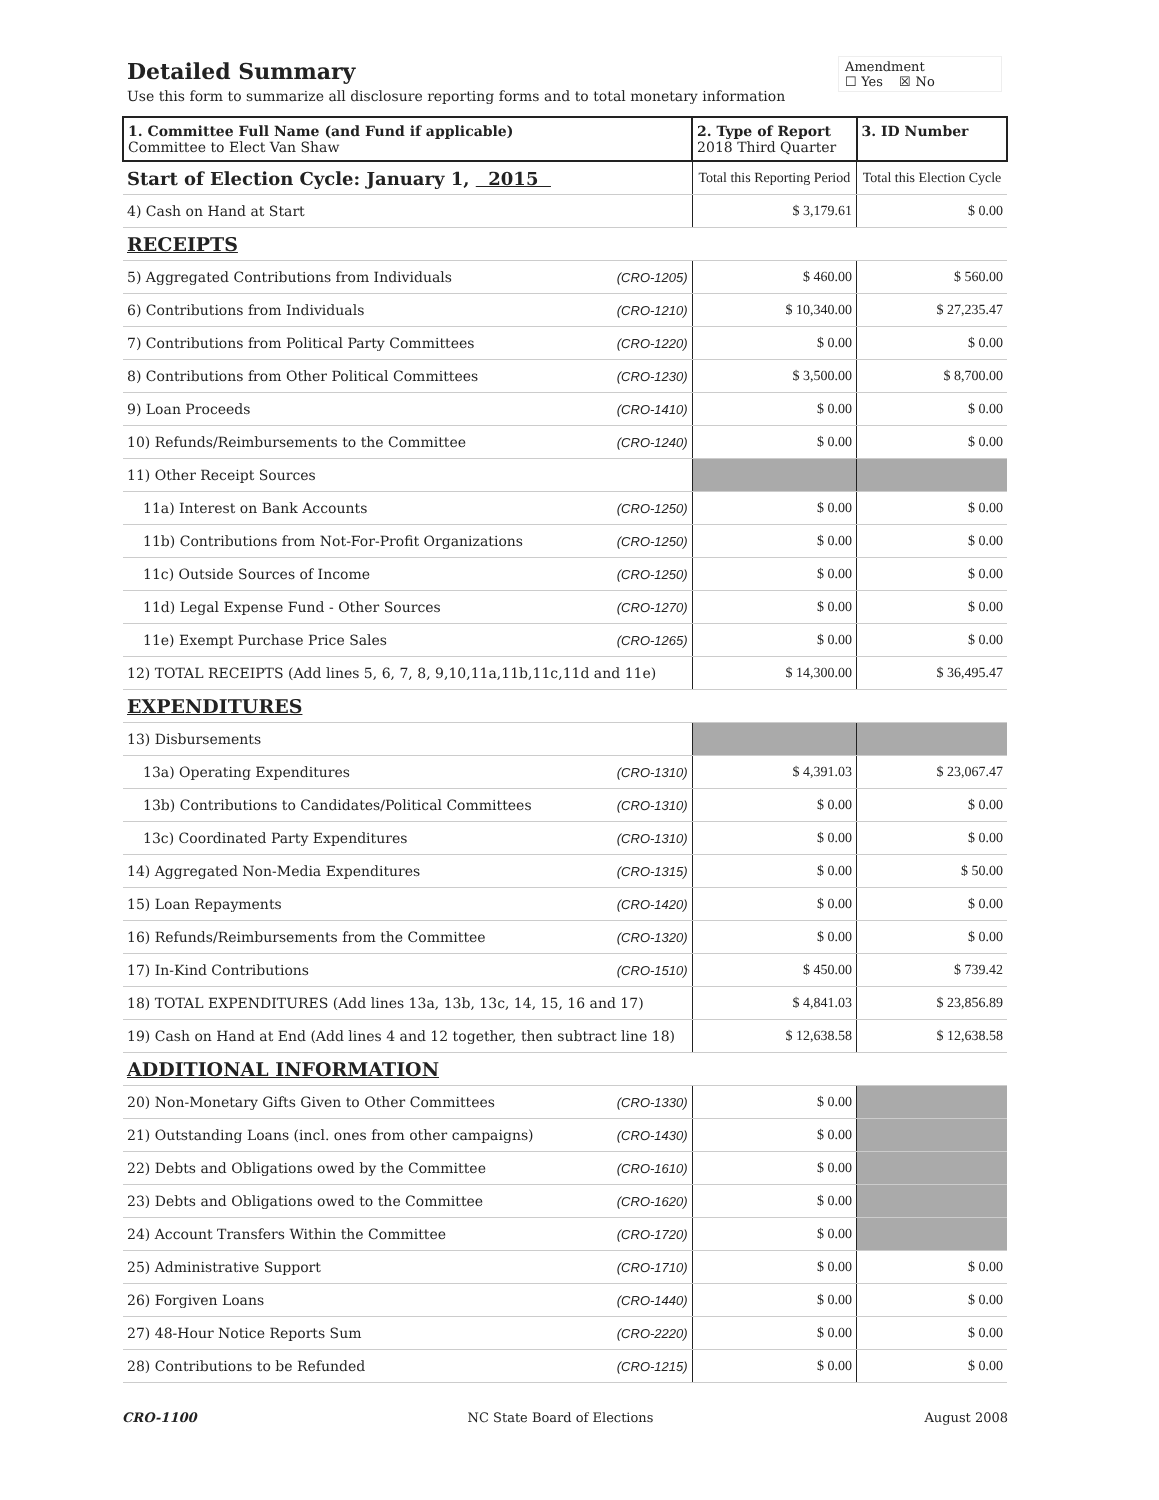Detailed Summary
Use this form to summarize all disclosure reporting forms and to total monetary information
Amendment
☐ Yes ☒ No
| 1. Committee Full Name (and Fund if applicable) Committee to Elect Van Shaw | | 2. Type of Report 2018 Third Quarter | 3. ID Number |
| Start of Election Cycle: January 1, 2015 | | Total this Reporting Period | Total this Election Cycle |
| 4) Cash on Hand at Start | | $ 3,179.61 | $ 0.00 |
| RECEIPTS | | | |
| 5) Aggregated Contributions from Individuals | (CRO-1205) | $ 460.00 | $ 560.00 |
| 6) Contributions from Individuals | (CRO-1210) | $ 10,340.00 | $ 27,235.47 |
| 7) Contributions from Political Party Committees | (CRO-1220) | $ 0.00 | $ 0.00 |
| 8) Contributions from Other Political Committees | (CRO-1230) | $ 3,500.00 | $ 8,700.00 |
| 9) Loan Proceeds | (CRO-1410) | $ 0.00 | $ 0.00 |
| 10) Refunds/Reimbursements to the Committee | (CRO-1240) | $ 0.00 | $ 0.00 |
| 11) Other Receipt Sources | | | |
| 11a) Interest on Bank Accounts | (CRO-1250) | $ 0.00 | $ 0.00 |
| 11b) Contributions from Not-For-Profit Organizations | (CRO-1250) | $ 0.00 | $ 0.00 |
| 11c) Outside Sources of Income | (CRO-1250) | $ 0.00 | $ 0.00 |
| 11d) Legal Expense Fund - Other Sources | (CRO-1270) | $ 0.00 | $ 0.00 |
| 11e) Exempt Purchase Price Sales | (CRO-1265) | $ 0.00 | $ 0.00 |
| 12) TOTAL RECEIPTS (Add lines 5, 6, 7, 8, 9,10,11a,11b,11c,11d and 11e) | | $ 14,300.00 | $ 36,495.47 |
| EXPENDITURES | | | |
| 13) Disbursements | | | |
| 13a) Operating Expenditures | (CRO-1310) | $ 4,391.03 | $ 23,067.47 |
| 13b) Contributions to Candidates/Political Committees | (CRO-1310) | $ 0.00 | $ 0.00 |
| 13c) Coordinated Party Expenditures | (CRO-1310) | $ 0.00 | $ 0.00 |
| 14) Aggregated Non-Media Expenditures | (CRO-1315) | $ 0.00 | $ 50.00 |
| 15) Loan Repayments | (CRO-1420) | $ 0.00 | $ 0.00 |
| 16) Refunds/Reimbursements from the Committee | (CRO-1320) | $ 0.00 | $ 0.00 |
| 17) In-Kind Contributions | (CRO-1510) | $ 450.00 | $ 739.42 |
| 18) TOTAL EXPENDITURES (Add lines 13a, 13b, 13c, 14, 15, 16 and 17) | | $ 4,841.03 | $ 23,856.89 |
| 19) Cash on Hand at End (Add lines 4 and 12 together, then subtract line 18) | | $ 12,638.58 | $ 12,638.58 |
| ADDITIONAL INFORMATION | | | |
| 20) Non-Monetary Gifts Given to Other Committees | (CRO-1330) | $ 0.00 | |
| 21) Outstanding Loans (incl. ones from other campaigns) | (CRO-1430) | $ 0.00 | |
| 22) Debts and Obligations owed by the Committee | (CRO-1610) | $ 0.00 | |
| 23) Debts and Obligations owed to the Committee | (CRO-1620) | $ 0.00 | |
| 24) Account Transfers Within the Committee | (CRO-1720) | $ 0.00 | |
| 25) Administrative Support | (CRO-1710) | $ 0.00 | $ 0.00 |
| 26) Forgiven Loans | (CRO-1440) | $ 0.00 | $ 0.00 |
| 27) 48-Hour Notice Reports Sum | (CRO-2220) | $ 0.00 | $ 0.00 |
| 28) Contributions to be Refunded | (CRO-1215) | $ 0.00 | $ 0.00 |
CRO-1100 NC State Board of Elections August 2008